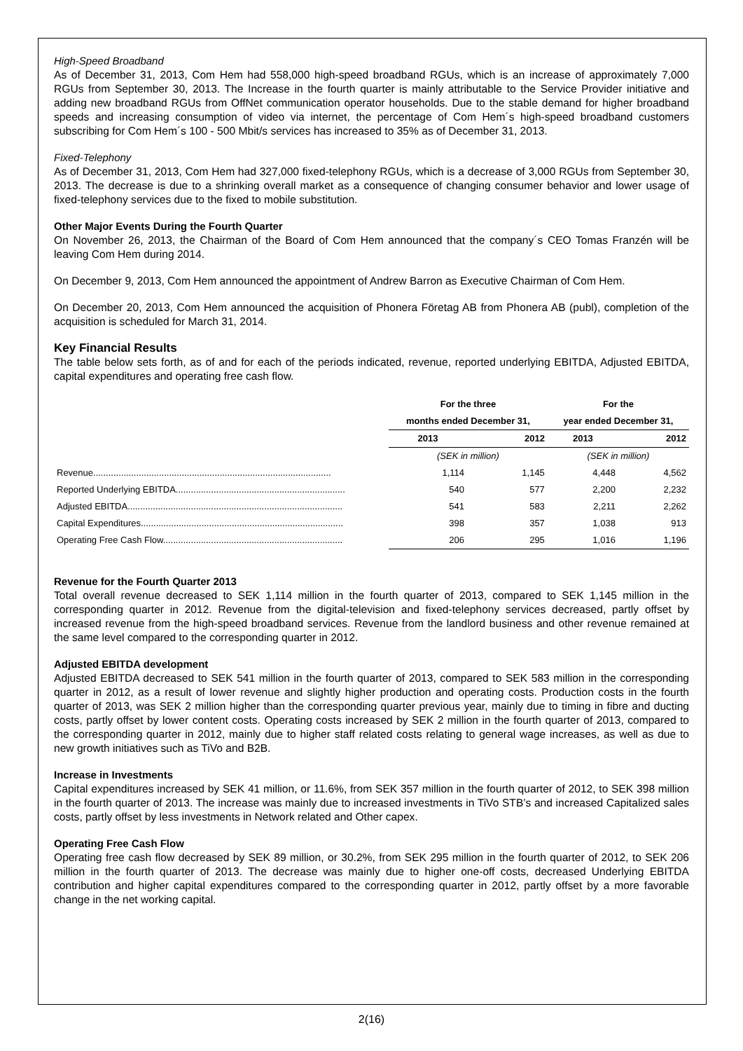High-Speed Broadband
As of December 31, 2013, Com Hem had 558,000 high-speed broadband RGUs, which is an increase of approximately 7,000 RGUs from September 30, 2013. The Increase in the fourth quarter is mainly attributable to the Service Provider initiative and adding new broadband RGUs from OffNet communication operator households. Due to the stable demand for higher broadband speeds and increasing consumption of video via internet, the percentage of Com Hem´s high-speed broadband customers subscribing for Com Hem´s 100 - 500 Mbit/s services has increased to 35% as of December 31, 2013.
Fixed-Telephony
As of December 31, 2013, Com Hem had 327,000 fixed-telephony RGUs, which is a decrease of 3,000 RGUs from September 30, 2013. The decrease is due to a shrinking overall market as a consequence of changing consumer behavior and lower usage of fixed-telephony services due to the fixed to mobile substitution.
Other Major Events During the Fourth Quarter
On November 26, 2013, the Chairman of the Board of Com Hem announced that the company´s CEO Tomas Franzén will be leaving Com Hem during 2014.
On December 9, 2013, Com Hem announced the appointment of Andrew Barron as Executive Chairman of Com Hem.
On December 20, 2013, Com Hem announced the acquisition of Phonera Företag AB from Phonera AB (publ), completion of the acquisition is scheduled for March 31, 2014.
Key Financial Results
The table below sets forth, as of and for each of the periods indicated, revenue, reported underlying EBITDA, Adjusted EBITDA, capital expenditures and operating free cash flow.
| | For the three | | For the | |
| | months ended December 31, | | year ended December 31, | |
| | 2013 | 2012 | 2013 | 2012 |
| | (SEK in million) | | (SEK in million) | |
| Revenue.............................................................................................. | 1,114 | 1,145 | 4,448 | 4,562 |
| Reported Underlying EBITDA................................................................... | 540 | 577 | 2,200 | 2,232 |
| Adjusted EBITDA..................................................................................... | 541 | 583 | 2,211 | 2,262 |
| Capital Expenditures................................................................................ | 398 | 357 | 1,038 | 913 |
| Operating Free Cash Flow....................................................................... | 206 | 295 | 1,016 | 1,196 |
Revenue for the Fourth Quarter 2013
Total overall revenue decreased to SEK 1,114 million in the fourth quarter of 2013, compared to SEK 1,145 million in the corresponding quarter in 2012. Revenue from the digital-television and fixed-telephony services decreased, partly offset by increased revenue from the high-speed broadband services. Revenue from the landlord business and other revenue remained at the same level compared to the corresponding quarter in 2012.
Adjusted EBITDA development
Adjusted EBITDA decreased to SEK 541 million in the fourth quarter of 2013, compared to SEK 583 million in the corresponding quarter in 2012, as a result of lower revenue and slightly higher production and operating costs. Production costs in the fourth quarter of 2013, was SEK 2 million higher than the corresponding quarter previous year, mainly due to timing in fibre and ducting costs, partly offset by lower content costs. Operating costs increased by SEK 2 million in the fourth quarter of 2013, compared to the corresponding quarter in 2012, mainly due to higher staff related costs relating to general wage increases, as well as due to new growth initiatives such as TiVo and B2B.
Increase in Investments
Capital expenditures increased by SEK 41 million, or 11.6%, from SEK 357 million in the fourth quarter of 2012, to SEK 398 million in the fourth quarter of 2013. The increase was mainly due to increased investments in TiVo STB’s and increased Capitalized sales costs, partly offset by less investments in Network related and Other capex.
Operating Free Cash Flow
Operating free cash flow decreased by SEK 89 million, or 30.2%, from SEK 295 million in the fourth quarter of 2012, to SEK 206 million in the fourth quarter of 2013. The decrease was mainly due to higher one-off costs, decreased Underlying EBITDA contribution and higher capital expenditures compared to the corresponding quarter in 2012, partly offset by a more favorable change in the net working capital.
2(16)